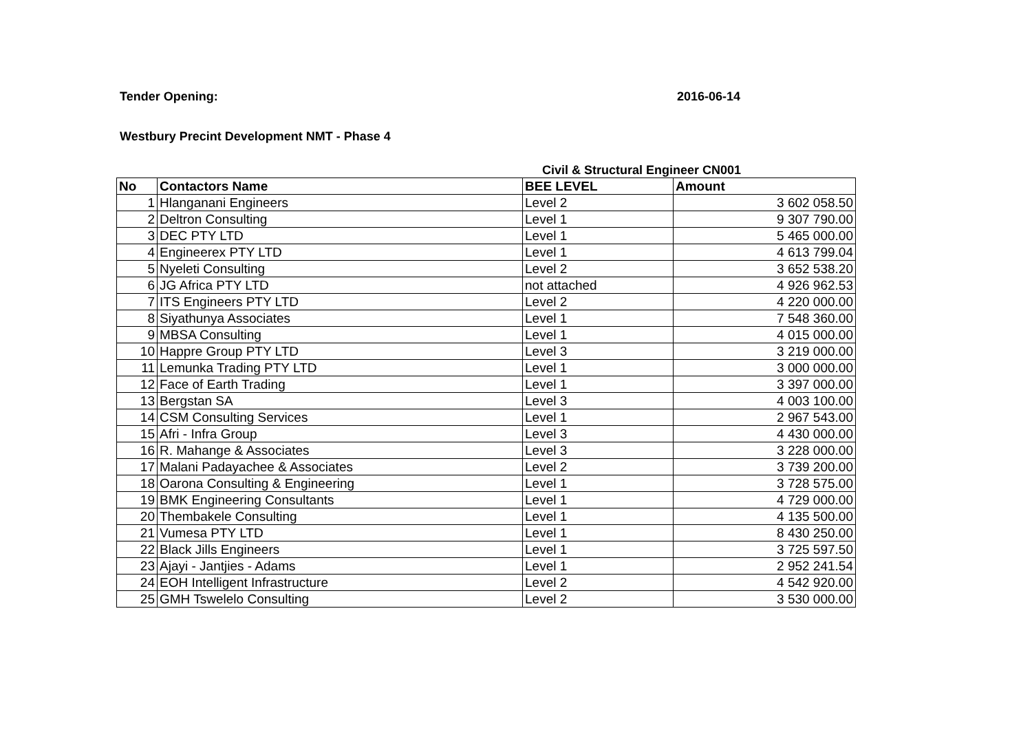Tender Opening: 2016-06-14
Westbury Precint Development NMT - Phase 4
Civil & Structural Engineer CN001
| No | Contactors Name | BEE LEVEL | Amount |
| --- | --- | --- | --- |
| 1 | Hlanganani Engineers | Level 2 | 3 602 058.50 |
| 2 | Deltron Consulting | Level 1 | 9 307 790.00 |
| 3 | DEC PTY LTD | Level 1 | 5 465 000.00 |
| 4 | Engineerex PTY LTD | Level 1 | 4 613 799.04 |
| 5 | Nyeleti Consulting | Level 2 | 3 652 538.20 |
| 6 | JG Africa PTY LTD | not attached | 4 926 962.53 |
| 7 | ITS Engineers PTY LTD | Level 2 | 4 220 000.00 |
| 8 | Siyathunya Associates | Level 1 | 7 548 360.00 |
| 9 | MBSA Consulting | Level 1 | 4 015 000.00 |
| 10 | Happre Group PTY LTD | Level 3 | 3 219 000.00 |
| 11 | Lemunka Trading PTY LTD | Level 1 | 3 000 000.00 |
| 12 | Face of Earth Trading | Level 1 | 3 397 000.00 |
| 13 | Bergstan SA | Level 3 | 4 003 100.00 |
| 14 | CSM Consulting Services | Level 1 | 2 967 543.00 |
| 15 | Afri - Infra Group | Level 3 | 4 430 000.00 |
| 16 | R. Mahange & Associates | Level 3 | 3 228 000.00 |
| 17 | Malani Padayachee & Associates | Level 2 | 3 739 200.00 |
| 18 | Oarona Consulting & Engineering | Level 1 | 3 728 575.00 |
| 19 | BMK Engineering Consultants | Level 1 | 4 729 000.00 |
| 20 | Thembakele Consulting | Level 1 | 4 135 500.00 |
| 21 | Vumesa PTY LTD | Level 1 | 8 430 250.00 |
| 22 | Black Jills Engineers | Level 1 | 3 725 597.50 |
| 23 | Ajayi - Jantjies - Adams | Level 1 | 2 952 241.54 |
| 24 | EOH Intelligent Infrastructure | Level 2 | 4 542 920.00 |
| 25 | GMH Tswelelo Consulting | Level 2 | 3 530 000.00 |